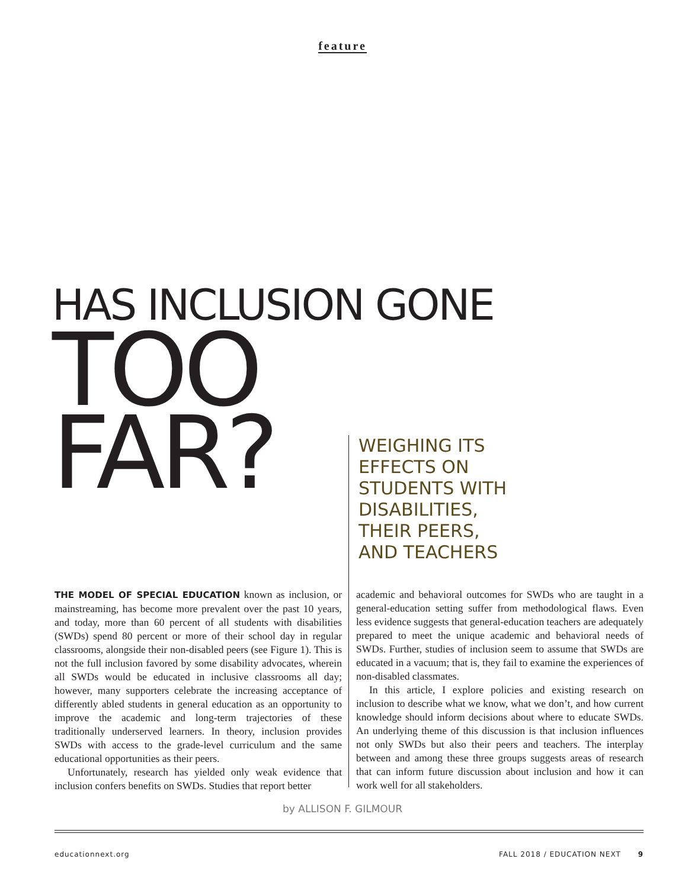feature
HAS INCLUSION GONE
TOO
FAR?
WEIGHING ITS
EFFECTS ON
STUDENTS WITH
DISABILITIES,
THEIR PEERS,
AND TEACHERS
THE MODEL OF SPECIAL EDUCATION known as inclusion, or mainstreaming, has become more prevalent over the past 10 years, and today, more than 60 percent of all students with disabilities (SWDs) spend 80 percent or more of their school day in regular classrooms, alongside their non-disabled peers (see Figure 1). This is not the full inclusion favored by some disability advocates, wherein all SWDs would be educated in inclusive classrooms all day; however, many supporters celebrate the increasing acceptance of differently abled students in general education as an opportunity to improve the academic and long-term trajectories of these traditionally underserved learners. In theory, inclusion provides SWDs with access to the grade-level curriculum and the same educational opportunities as their peers.
Unfortunately, research has yielded only weak evidence that inclusion confers benefits on SWDs. Studies that report better
academic and behavioral outcomes for SWDs who are taught in a general-education setting suffer from methodological flaws. Even less evidence suggests that general-education teachers are adequately prepared to meet the unique academic and behavioral needs of SWDs. Further, studies of inclusion seem to assume that SWDs are educated in a vacuum; that is, they fail to examine the experiences of non-disabled classmates.
In this article, I explore policies and existing research on inclusion to describe what we know, what we don’t, and how current knowledge should inform decisions about where to educate SWDs. An underlying theme of this discussion is that inclusion influences not only SWDs but also their peers and teachers. The interplay between and among these three groups suggests areas of research that can inform future discussion about inclusion and how it can work well for all stakeholders.
by ALLISON F. GILMOUR
educationnext.org FALL 2018 / EDUCATION NEXT 9